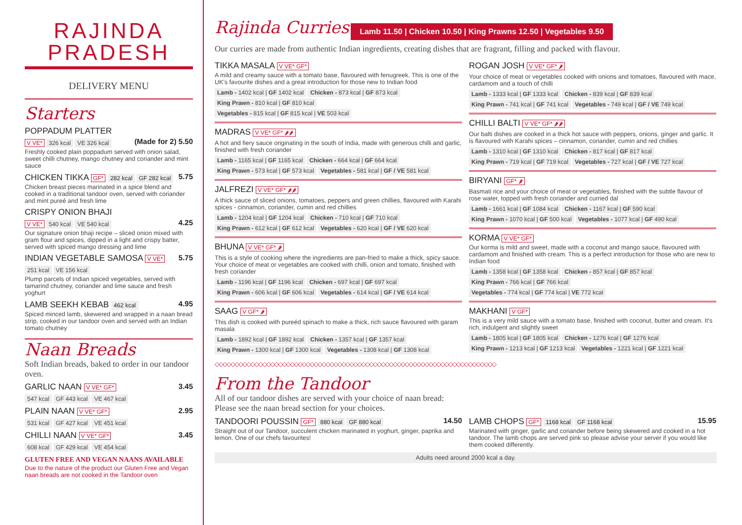RAJINDA
PRADESH
DELIVERY MENU
Starters
POPPADUM PLATTER
V VE* 326 kcal VE 326 kcal (Made for 2) 5.50
Freshly cooked plain poppadum served with onion salad, sweet chilli chutney, mango chutney and coriander and mint sauce
CHICKEN TIKKA GF* 282 kcal GF 282 kcal 5.75
Chicken breast pieces marinated in a spice blend and cooked in a traditional tandoor oven, served with coriander and mint pureé and fresh lime
CRISPY ONION BHAJI
V VE* 540 kcal VE 540 kcal 4.25
Our signature onion bhaji recipe – sliced onion mixed with gram flour and spices, dipped in a light and crispy batter, served with spiced mango dressing and lime
INDIAN VEGETABLE SAMOSA V VE* 5.75
251 kcal VE 156 kcal
Plump parcels of Indian spiced vegetables, served with tamarind chutney, coriander and lime sauce and fresh yoghurt
LAMB SEEKH KEBAB 462 kcal 4.95
Spiced minced lamb, skewered and wrapped in a naan bread strip, cooked in our tandoor oven and served with an Indian tomato chutney
Naan Breads
Soft Indian breads, baked to order in our tandoor oven.
GARLIC NAAN V VE* GF* 3.45
547 kcal GF 443 kcal VE 467 kcal
PLAIN NAAN V VE* GF* 2.95
531 kcal GF 427 kcal VE 451 kcal
CHILLI NAAN V VE* GF* 3.45
608 kcal GF 429 kcal VE 454 kcal
GLUTEN FREE AND VEGAN NAANS AVAILABLE
Due to the nature of the product our Gluten Free and Vegan naan breads are not cooked in the Tandoor oven
Rajinda Curries Lamb 11.50 | Chicken 10.50 | King Prawns 12.50 | Vegetables 9.50
Our curries are made from authentic Indian ingredients, creating dishes that are fragrant, filling and packed with flavour.
TIKKA MASALA V VE* GF*
A mild and creamy sauce with a tomato base, flavoured with fenugreek. This is one of the UK's favourite dishes and a great introduction for those new to Indian food
Lamb - 1402 kcal | GF 1402 kcal Chicken - 873 kcal | GF 873 kcal
King Prawn - 810 kcal | GF 810 kcal
Vegetables - 815 kcal | GF 815 kcal | VE 503 kcal
MADRAS V VE* GF* 🌶🌶
A hot and fiery sauce originating in the south of India, made with generous chilli and garlic, finished with fresh coriander
Lamb - 1165 kcal | GF 1165 kcal Chicken - 664 kcal | GF 664 kcal
King Prawn - 573 kcal | GF 573 kcal Vegetables - 581 kcal | GF / VE 581 kcal
JALFREZI V VE* GF* 🌶🌶
A thick sauce of sliced onions, tomatoes, peppers and green chillies, flavoured with Karahi spices - cinnamon, coriander, cumin and red chillies
Lamb - 1204 kcal | GF 1204 kcal Chicken - 710 kcal | GF 710 kcal
King Prawn - 612 kcal | GF 612 kcal Vegetables - 620 kcal | GF / VE 620 kcal
BHUNA V VE* GF* 🌶
This is a style of cooking where the ingredients are pan-fried to make a thick, spicy sauce. Your choice of meat or vegetables are cooked with chilli, onion and tomato, finished with fresh coriander
Lamb - 1196 kcal | GF 1196 kcal Chicken - 697 kcal | GF 697 kcal
King Prawn - 606 kcal | GF 606 kcal Vegetables - 614 kcal | GF / VE 614 kcal
SAAG V GF* 🌶
This dish is cooked with pureéd spinach to make a thick, rich sauce flavoured with garam masala
Lamb - 1892 kcal | GF 1892 kcal Chicken - 1357 kcal | GF 1357 kcal
King Prawn - 1300 kcal | GF 1300 kcal Vegetables - 1308 kcal | GF 1308 kcal
ROGAN JOSH V VE* GF* 🌶
Your choice of meat or vegetables cooked with onions and tomatoes, flavoured with mace, cardamom and a touch of chilli
Lamb - 1333 kcal | GF 1333 kcal Chicken - 839 kcal | GF 839 kcal
King Prawn - 741 kcal | GF 741 kcal Vegetables - 749 kcal | GF / VE 749 kcal
CHILLI BALTI V VE* GF* 🌶🌶
Our balti dishes are cooked in a thick hot sauce with peppers, onions, ginger and garlic. It is flavoured with Karahi spices – cinnamon, coriander, cumin and red chillies
Lamb - 1310 kcal | GF 1310 kcal Chicken - 817 kcal | GF 817 kcal
King Prawn - 719 kcal | GF 719 kcal Vegetables - 727 kcal | GF / VE 727 kcal
BIRYANI GF* 🌶
Basmati rice and your choice of meat or vegetables, finished with the subtle flavour of rose water, topped with fresh coriander and curried dal
Lamb - 1661 kcal | GF 1084 kcal Chicken - 1167 kcal | GF 590 kcal
King Prawn - 1070 kcal | GF 500 kcal Vegetables - 1077 kcal | GF 490 kcal
KORMA V VE* GF*
Our korma is mild and sweet, made with a coconut and mango sauce, flavoured with cardamom and finished with cream. This is a perfect introduction for those who are new to Indian food
Lamb - 1358 kcal | GF 1358 kcal Chicken - 857 kcal | GF 857 kcal
King Prawn - 766 kcal | GF 766 kcal
Vegetables - 774 kcal | GF 774 kcal | VE 772 kcal
MAKHANI V GF*
This is a very mild sauce with a tomato base, finished with coconut, butter and cream. It's rich, indulgent and slightly sweet
Lamb - 1805 kcal | GF 1805 kcal Chicken - 1276 kcal | GF 1276 kcal
King Prawn - 1213 kcal | GF 1213 kcal Vegetables - 1221 kcal | GF 1221 kcal
◇◇◇◇◇◇◇◇◇◇◇◇◇◇◇◇◇◇◇◇◇◇◇◇◇◇◇◇◇◇◇◇◇◇◇◇◇◇◇◇◇◇◇◇◇◇◇◇◇◇◇◇◇◇◇◇◇◇◇◇◇◇◇◇◇◇◇◇◇◇◇
From the Tandoor
All of our tandoor dishes are served with your choice of naan bread:
Please see the naan bread section for your choices.
TANDOORI POUSSIN GF* 880 kcal GF 880 kcal 14.50
Straight out of our Tandoor, succulent chicken marinated in yoghurt, ginger, paprika and lemon. One of our chefs favourites!
LAMB CHOPS GF* 1168 kcal GF 1168 kcal 15.95
Marinated with ginger, garlic and coriander before being skewered and cooked in a hot tandoor. The lamb chops are served pink so please advise your server if you would like them cooked differently.
Adults need around 2000 kcal a day.